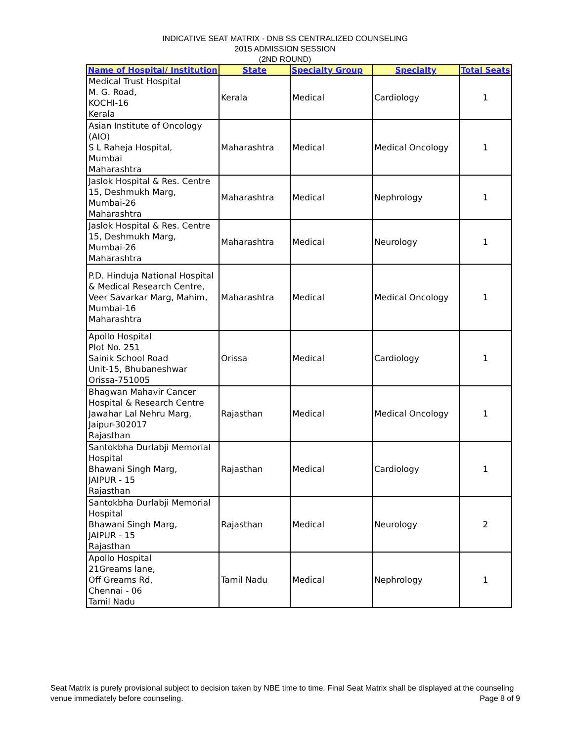INDICATIVE SEAT MATRIX - DNB SS CENTRALIZED COUNSELING
2015 ADMISSION SESSION
(2ND ROUND)
| Name of Hospital/ Institution | State | Specialty Group | Specialty | Total Seats |
| --- | --- | --- | --- | --- |
| Medical Trust Hospital M. G. Road, KOCHI-16 Kerala | Kerala | Medical | Cardiology | 1 |
| Asian Institute of Oncology (AIO) S L Raheja Hospital, Mumbai Maharashtra | Maharashtra | Medical | Medical Oncology | 1 |
| Jaslok Hospital & Res. Centre 15, Deshmukh Marg, Mumbai-26 Maharashtra | Maharashtra | Medical | Nephrology | 1 |
| Jaslok Hospital & Res. Centre 15, Deshmukh Marg, Mumbai-26 Maharashtra | Maharashtra | Medical | Neurology | 1 |
| P.D. Hinduja National Hospital & Medical Research Centre, Veer Savarkar Marg, Mahim, Mumbai-16 Maharashtra | Maharashtra | Medical | Medical Oncology | 1 |
| Apollo Hospital Plot No. 251 Sainik School Road Unit-15, Bhubaneshwar Orissa-751005 | Orissa | Medical | Cardiology | 1 |
| Bhagwan Mahavir Cancer Hospital & Research Centre Jawahar Lal Nehru Marg, Jaipur-302017 Rajasthan | Rajasthan | Medical | Medical Oncology | 1 |
| Santokbha Durlabji Memorial Hospital Bhawani Singh Marg, JAIPUR - 15 Rajasthan | Rajasthan | Medical | Cardiology | 1 |
| Santokbha Durlabji Memorial Hospital Bhawani Singh Marg, JAIPUR - 15 Rajasthan | Rajasthan | Medical | Neurology | 2 |
| Apollo Hospital 21Greams lane, Off Greams Rd, Chennai - 06 Tamil Nadu | Tamil Nadu | Medical | Nephrology | 1 |
Seat Matrix is purely provisional subject to decision taken by NBE time to time. Final Seat Matrix shall be displayed at the counseling venue immediately before counseling.
Page 8 of 9